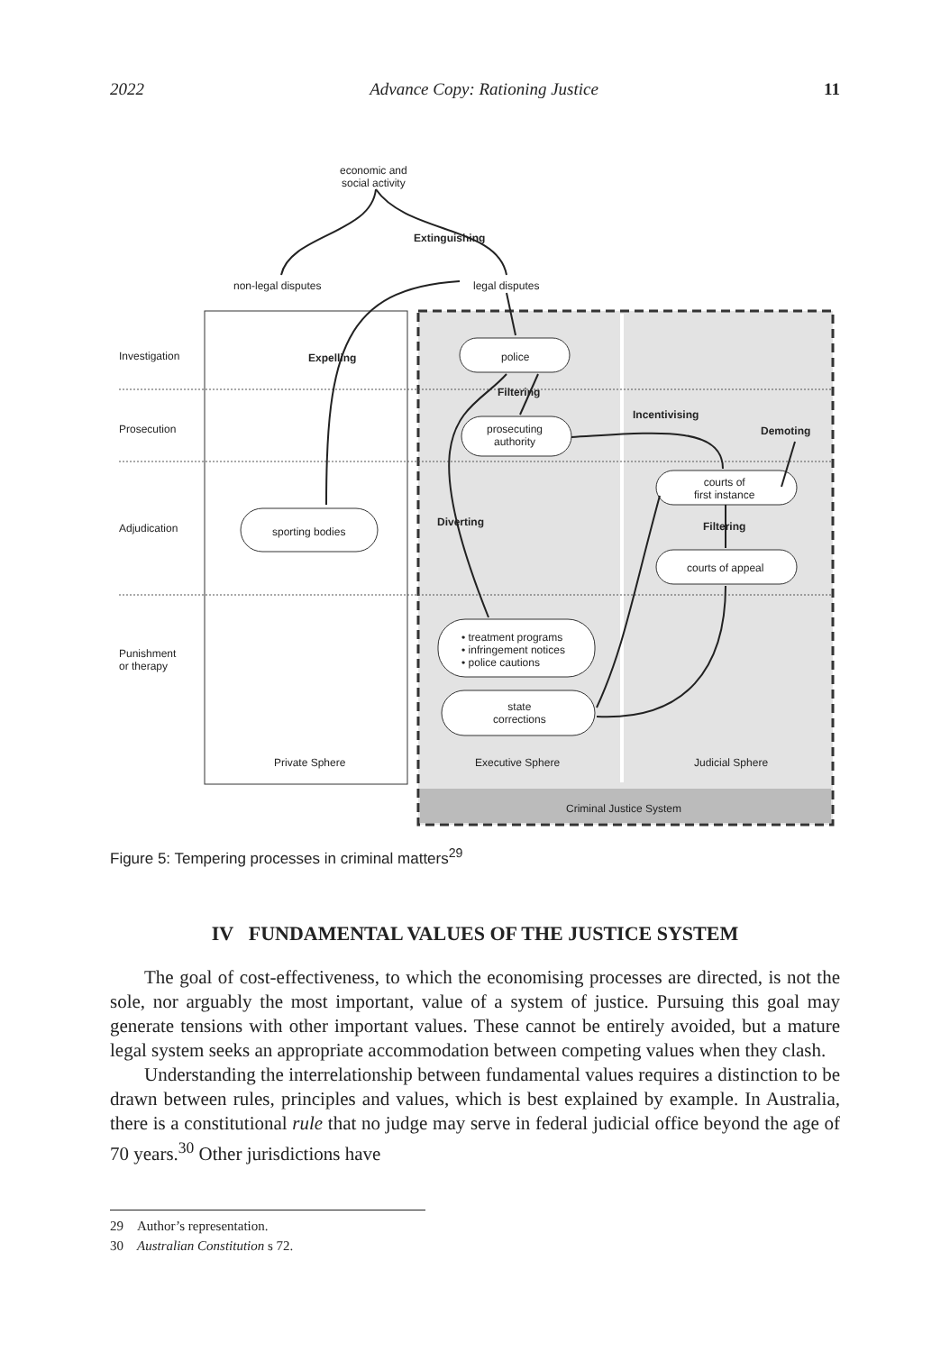2022 Advance Copy: Rationing Justice 11
economic and
social activity
Extinguishing
non-legal disputes legal disputes
Investigation Expelling police
Filtering
Prosecution
prosecuting
authority
Incentivising
Demoting
courts of
first instance
Adjudication sporting bodies
Diverting Filtering
courts of appeal
Punishment
or therapy
• treatment programs
• infringement notices
• police cautions
state
corrections
Private Sphere Executive Sphere Judicial Sphere
Criminal Justice System
Figure 5: Tempering processes in criminal matters<sup>29</sup>
IV FUNDAMENTAL VALUES OF THE JUSTICE SYSTEM
The goal of cost-effectiveness, to which the economising processes are directed, is not the sole, nor arguably the most important, value of a system of justice. Pursuing this goal may generate tensions with other important values. These cannot be entirely avoided, but a mature legal system seeks an appropriate accommodation between competing values when they clash.
Understanding the interrelationship between fundamental values requires a distinction to be drawn between rules, principles and values, which is best explained by example. In Australia, there is a constitutional rule that no judge may serve in federal judicial office beyond the age of 70 years.<sup>30</sup> Other jurisdictions have
29 Author’s representation.
30 Australian Constitution s 72.